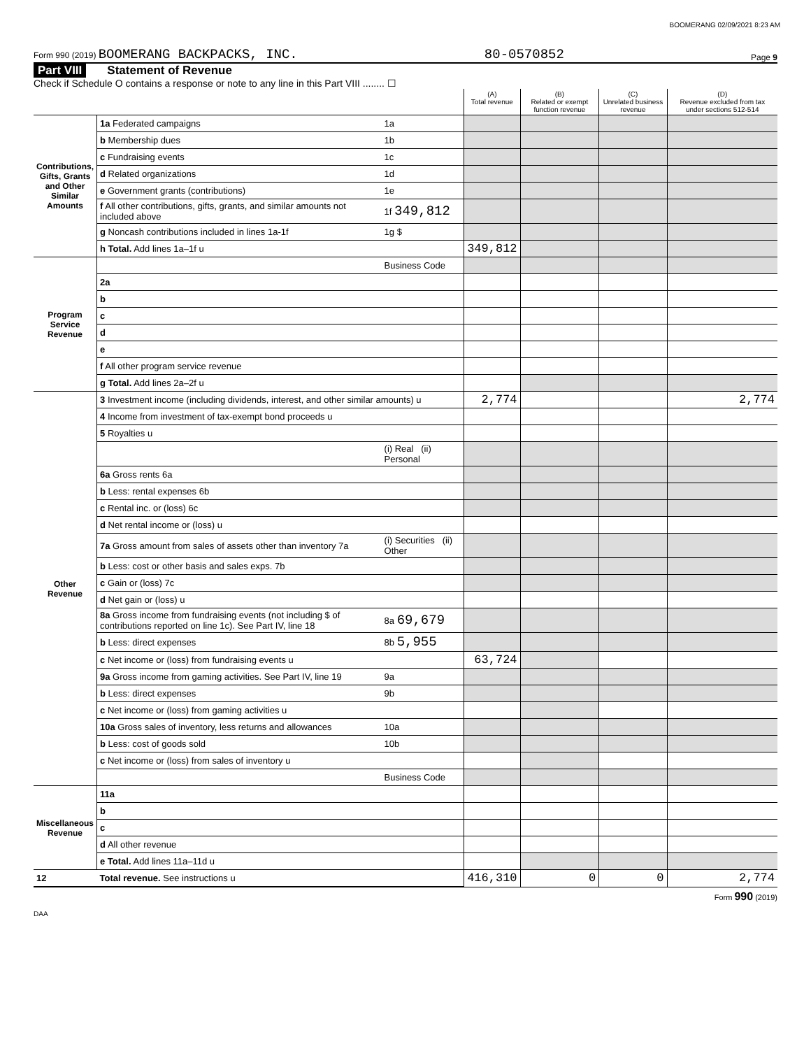BOOMERANG 02/09/2021 8:23 AM
Form 990 (2019) BOOMERANG BACKPACKS, INC. 80-0570852 Page 9
Part VIII Statement of Revenue
Check if Schedule O contains a response or note to any line in this Part VIII ........ ☐
| | | | (A) Total revenue | (B) Related or exempt function revenue | (C) Unrelated business revenue | (D) Revenue excluded from tax under sections 512-514 |
| --- | --- | --- | --- | --- | --- | --- |
| Contributions, Gifts, Grants and Other Similar Amounts | 1a Federated campaigns | 1a | | | | |
| | b Membership dues | 1b | | | | |
| | c Fundraising events | 1c | | | | |
| | d Related organizations | 1d | | | | |
| | e Government grants (contributions) | 1e | | | | |
| | f All other contributions, gifts, grants, and similar amounts not included above | 1f 349,812 | | | | |
| | g Noncash contributions included in lines 1a-1f | 1g $ | | | | |
| | h Total. Add lines 1a–1f u | | 349,812 | | | |
| Program Service Revenue | | Business Code | | | | |
| | 2a | | | | | |
| | b | | | | | |
| | c | | | | | |
| | d | | | | | |
| | e | | | | | |
| | f All other program service revenue | | | | | |
| | g Total. Add lines 2a–2f u | | | | | |
| Other Revenue | 3 Investment income (including dividends, interest, and other similar amounts) u | | 2,774 | | | 2,774 |
| | 4 Income from investment of tax-exempt bond proceeds u | | | | | |
| | 5 Royalties u | | | | | |
| | | (i) Real (ii) Personal | | | | |
| | 6a Gross rents 6a | | | | | |
| | b Less: rental expenses 6b | | | | | |
| | c Rental inc. or (loss) 6c | | | | | |
| | d Net rental income or (loss) u | | | | | |
| | 7a Gross amount from sales of assets other than inventory 7a | (i) Securities (ii) Other | | | | |
| | b Less: cost or other basis and sales exps. 7b | | | | | |
| | c Gain or (loss) 7c | | | | | |
| | d Net gain or (loss) u | | | | | |
| | 8a Gross income from fundraising events (not including $ of contributions reported on line 1c). See Part IV, line 18 | 8a 69,679 | | | | |
| | b Less: direct expenses | 8b 5,955 | | | | |
| | c Net income or (loss) from fundraising events u | | 63,724 | | | |
| | 9a Gross income from gaming activities. See Part IV, line 19 | 9a | | | | |
| | b Less: direct expenses | 9b | | | | |
| | c Net income or (loss) from gaming activities u | | | | | |
| | 10a Gross sales of inventory, less returns and allowances | 10a | | | | |
| | b Less: cost of goods sold | 10b | | | | |
| | c Net income or (loss) from sales of inventory u | | | | | |
| | | Business Code | | | | |
| Miscellaneous Revenue | 11a | | | | | |
| | b | | | | | |
| | c | | | | | |
| | d All other revenue | | | | | |
| | e Total. Add lines 11a–11d u | | | | | |
| 12 | Total revenue. See instructions u | | 416,310 | 0 | 0 | 2,774 |
Form 990 (2019)
DAA